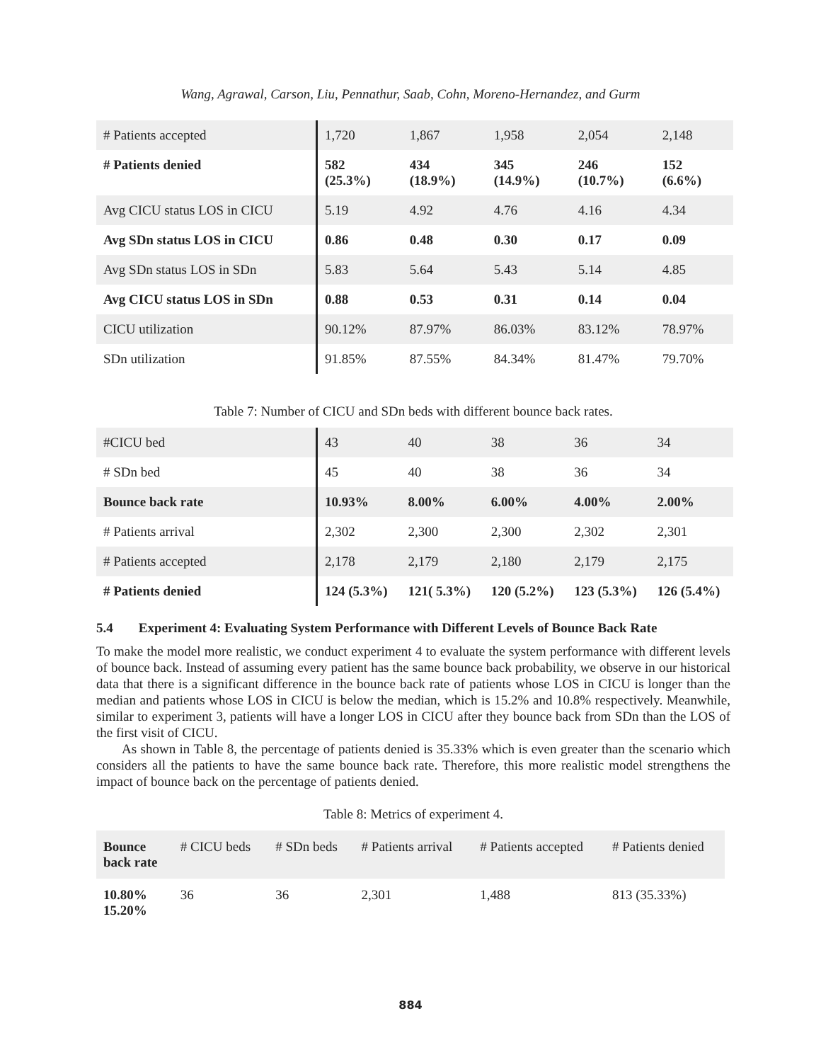Wang, Agrawal, Carson, Liu, Pennathur, Saab, Cohn, Moreno-Hernandez, and Gurm
| # Patients accepted | 1,720 | 1,867 | 1,958 | 2,054 | 2,148 |
| # Patients denied | 582 (25.3%) | 434 (18.9%) | 345 (14.9%) | 246 (10.7%) | 152 (6.6%) |
| Avg CICU status LOS in CICU | 5.19 | 4.92 | 4.76 | 4.16 | 4.34 |
| Avg SDn status LOS in CICU | 0.86 | 0.48 | 0.30 | 0.17 | 0.09 |
| Avg SDn status LOS in SDn | 5.83 | 5.64 | 5.43 | 5.14 | 4.85 |
| Avg CICU status LOS in SDn | 0.88 | 0.53 | 0.31 | 0.14 | 0.04 |
| CICU utilization | 90.12% | 87.97% | 86.03% | 83.12% | 78.97% |
| SDn utilization | 91.85% | 87.55% | 84.34% | 81.47% | 79.70% |
Table 7: Number of CICU and SDn beds with different bounce back rates.
| #CICU bed | 43 | 40 | 38 | 36 | 34 |
| # SDn bed | 45 | 40 | 38 | 36 | 34 |
| Bounce back rate | 10.93% | 8.00% | 6.00% | 4.00% | 2.00% |
| # Patients arrival | 2,302 | 2,300 | 2,300 | 2,302 | 2,301 |
| # Patients accepted | 2,178 | 2,179 | 2,180 | 2,179 | 2,175 |
| # Patients denied | 124 (5.3%) | 121( 5.3%) | 120 (5.2%) | 123 (5.3%) | 126 (5.4%) |
5.4 Experiment 4: Evaluating System Performance with Different Levels of Bounce Back Rate
To make the model more realistic, we conduct experiment 4 to evaluate the system performance with different levels of bounce back. Instead of assuming every patient has the same bounce back probability, we observe in our historical data that there is a significant difference in the bounce back rate of patients whose LOS in CICU is longer than the median and patients whose LOS in CICU is below the median, which is 15.2% and 10.8% respectively. Meanwhile, similar to experiment 3, patients will have a longer LOS in CICU after they bounce back from SDn than the LOS of the first visit of CICU.
As shown in Table 8, the percentage of patients denied is 35.33% which is even greater than the scenario which considers all the patients to have the same bounce back rate. Therefore, this more realistic model strengthens the impact of bounce back on the percentage of patients denied.
Table 8: Metrics of experiment 4.
| Bounce back rate | # CICU beds | # SDn beds | # Patients arrival | # Patients accepted | # Patients denied |
| 10.80% 15.20% | 36 | 36 | 2,301 | 1,488 | 813 (35.33%) |
884